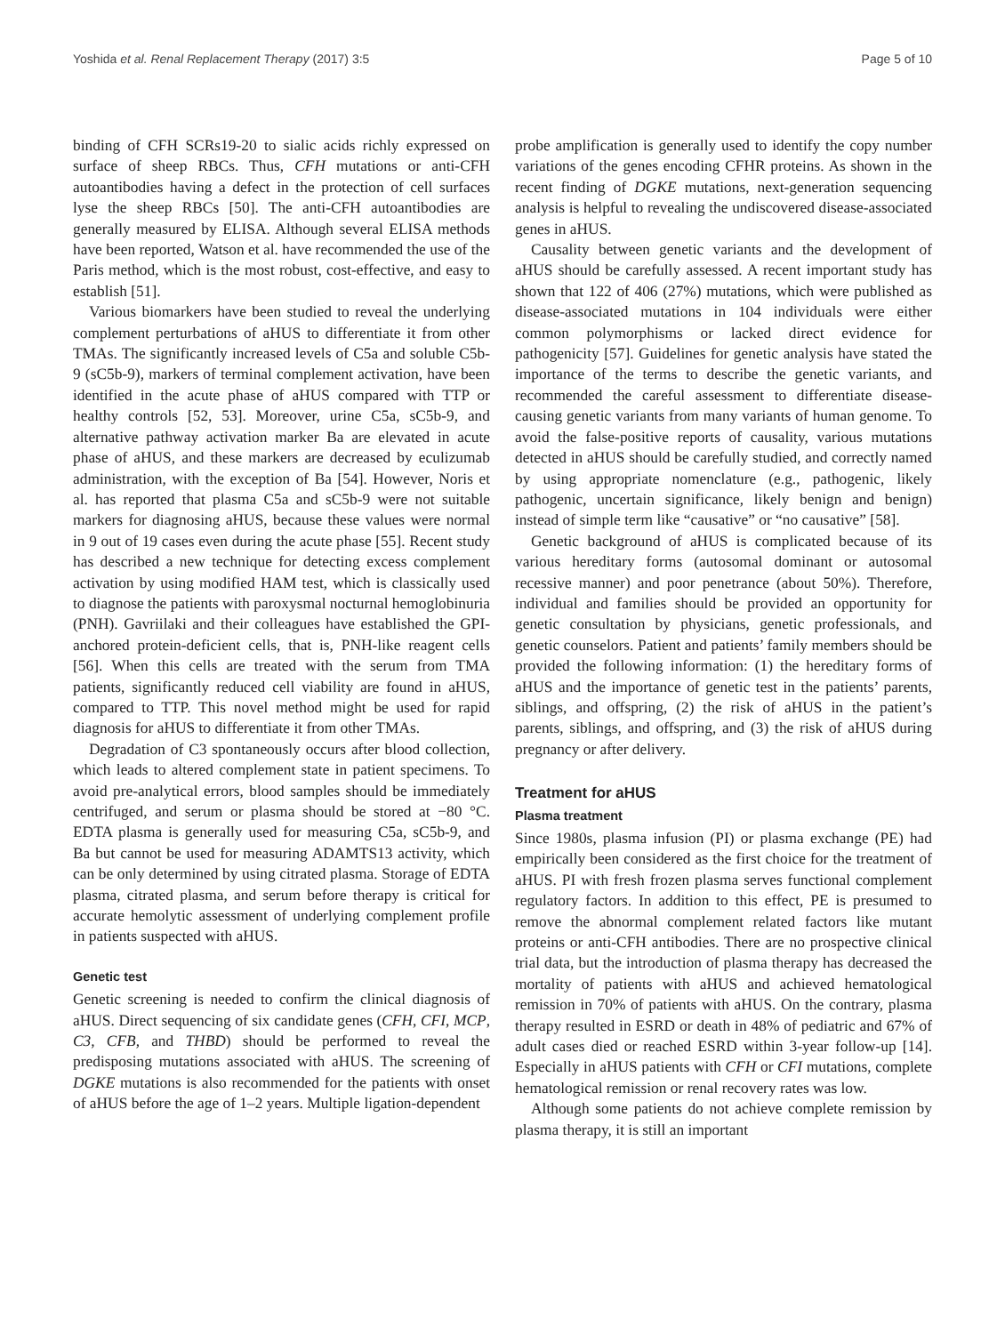Yoshida et al. Renal Replacement Therapy (2017) 3:5 Page 5 of 10
binding of CFH SCRs19-20 to sialic acids richly expressed on surface of sheep RBCs. Thus, CFH mutations or anti-CFH autoantibodies having a defect in the protection of cell surfaces lyse the sheep RBCs [50]. The anti-CFH autoantibodies are generally measured by ELISA. Although several ELISA methods have been reported, Watson et al. have recommended the use of the Paris method, which is the most robust, cost-effective, and easy to establish [51].
Various biomarkers have been studied to reveal the underlying complement perturbations of aHUS to differentiate it from other TMAs. The significantly increased levels of C5a and soluble C5b-9 (sC5b-9), markers of terminal complement activation, have been identified in the acute phase of aHUS compared with TTP or healthy controls [52, 53]. Moreover, urine C5a, sC5b-9, and alternative pathway activation marker Ba are elevated in acute phase of aHUS, and these markers are decreased by eculizumab administration, with the exception of Ba [54]. However, Noris et al. has reported that plasma C5a and sC5b-9 were not suitable markers for diagnosing aHUS, because these values were normal in 9 out of 19 cases even during the acute phase [55]. Recent study has described a new technique for detecting excess complement activation by using modified HAM test, which is classically used to diagnose the patients with paroxysmal nocturnal hemoglobinuria (PNH). Gavriilaki and their colleagues have established the GPI-anchored protein-deficient cells, that is, PNH-like reagent cells [56]. When this cells are treated with the serum from TMA patients, significantly reduced cell viability are found in aHUS, compared to TTP. This novel method might be used for rapid diagnosis for aHUS to differentiate it from other TMAs.
Degradation of C3 spontaneously occurs after blood collection, which leads to altered complement state in patient specimens. To avoid pre-analytical errors, blood samples should be immediately centrifuged, and serum or plasma should be stored at −80 °C. EDTA plasma is generally used for measuring C5a, sC5b-9, and Ba but cannot be used for measuring ADAMTS13 activity, which can be only determined by using citrated plasma. Storage of EDTA plasma, citrated plasma, and serum before therapy is critical for accurate hemolytic assessment of underlying complement profile in patients suspected with aHUS.
Genetic test
Genetic screening is needed to confirm the clinical diagnosis of aHUS. Direct sequencing of six candidate genes (CFH, CFI, MCP, C3, CFB, and THBD) should be performed to reveal the predisposing mutations associated with aHUS. The screening of DGKE mutations is also recommended for the patients with onset of aHUS before the age of 1–2 years. Multiple ligation-dependent
probe amplification is generally used to identify the copy number variations of the genes encoding CFHR proteins. As shown in the recent finding of DGKE mutations, next-generation sequencing analysis is helpful to revealing the undiscovered disease-associated genes in aHUS.
Causality between genetic variants and the development of aHUS should be carefully assessed. A recent important study has shown that 122 of 406 (27%) mutations, which were published as disease-associated mutations in 104 individuals were either common polymorphisms or lacked direct evidence for pathogenicity [57]. Guidelines for genetic analysis have stated the importance of the terms to describe the genetic variants, and recommended the careful assessment to differentiate disease-causing genetic variants from many variants of human genome. To avoid the false-positive reports of causality, various mutations detected in aHUS should be carefully studied, and correctly named by using appropriate nomenclature (e.g., pathogenic, likely pathogenic, uncertain significance, likely benign and benign) instead of simple term like “causative” or “no causative” [58].
Genetic background of aHUS is complicated because of its various hereditary forms (autosomal dominant or autosomal recessive manner) and poor penetrance (about 50%). Therefore, individual and families should be provided an opportunity for genetic consultation by physicians, genetic professionals, and genetic counselors. Patient and patients’ family members should be provided the following information: (1) the hereditary forms of aHUS and the importance of genetic test in the patients’ parents, siblings, and offspring, (2) the risk of aHUS in the patient’s parents, siblings, and offspring, and (3) the risk of aHUS during pregnancy or after delivery.
Treatment for aHUS
Plasma treatment
Since 1980s, plasma infusion (PI) or plasma exchange (PE) had empirically been considered as the first choice for the treatment of aHUS. PI with fresh frozen plasma serves functional complement regulatory factors. In addition to this effect, PE is presumed to remove the abnormal complement related factors like mutant proteins or anti-CFH antibodies. There are no prospective clinical trial data, but the introduction of plasma therapy has decreased the mortality of patients with aHUS and achieved hematological remission in 70% of patients with aHUS. On the contrary, plasma therapy resulted in ESRD or death in 48% of pediatric and 67% of adult cases died or reached ESRD within 3-year follow-up [14]. Especially in aHUS patients with CFH or CFI mutations, complete hematological remission or renal recovery rates was low.
Although some patients do not achieve complete remission by plasma therapy, it is still an important